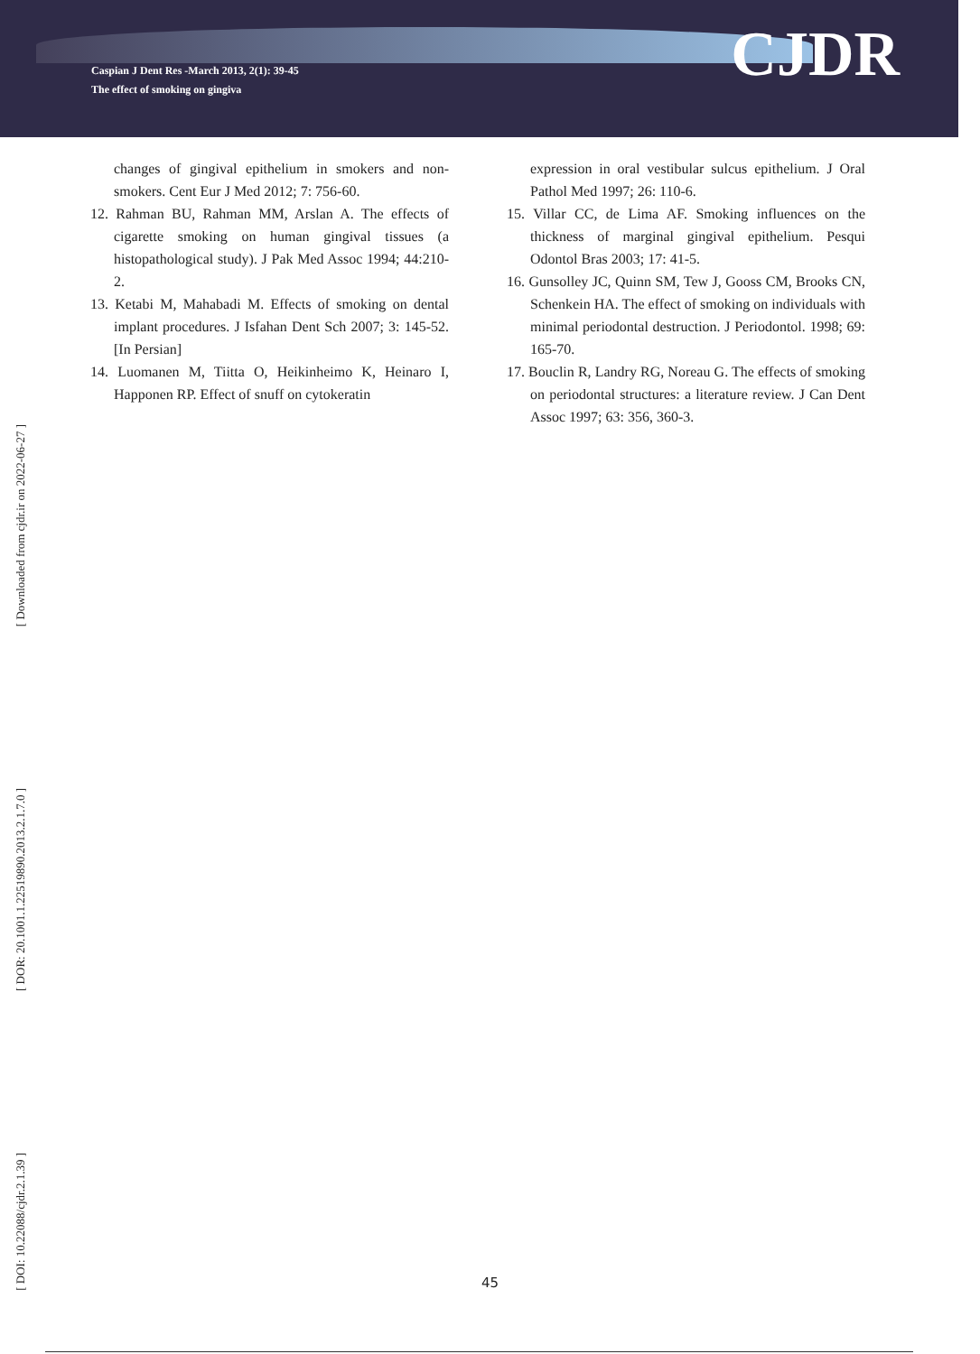Caspian J Dent Res -March 2013, 2(1): 39-45
The effect of smoking on gingiva
CJDR
changes of gingival epithelium in smokers and non-smokers. Cent Eur J Med 2012; 7: 756-60.
12. Rahman BU, Rahman MM, Arslan A. The effects of cigarette smoking on human gingival tissues (a histopathological study). J Pak Med Assoc 1994; 44:210-2.
13. Ketabi M, Mahabadi M. Effects of smoking on dental implant procedures. J Isfahan Dent Sch 2007; 3: 145-52.[In Persian]
14. Luomanen M, Tiitta O, Heikinheimo K, Heinaro I, Happonen RP. Effect of snuff on cytokeratin
expression in oral vestibular sulcus epithelium. J Oral Pathol Med 1997; 26: 110-6.
15. Villar CC, de Lima AF. Smoking influences on the thickness of marginal gingival epithelium. Pesqui Odontol Bras 2003; 17: 41-5.
16. Gunsolley JC, Quinn SM, Tew J, Gooss CM, Brooks CN, Schenkein HA. The effect of smoking on individuals with minimal periodontal destruction. J Periodontol. 1998; 69: 165-70.
17. Bouclin R, Landry RG, Noreau G. The effects of smoking on periodontal structures: a literature review. J Can Dent Assoc 1997; 63: 356, 360-3.
[ Downloaded from cjdr.ir on 2022-06-27 ]
[ DOR: 20.1001.1.22519890.2013.2.1.7.0 ]
[ DOI: 10.22088/cjdr.2.1.39 ]
45